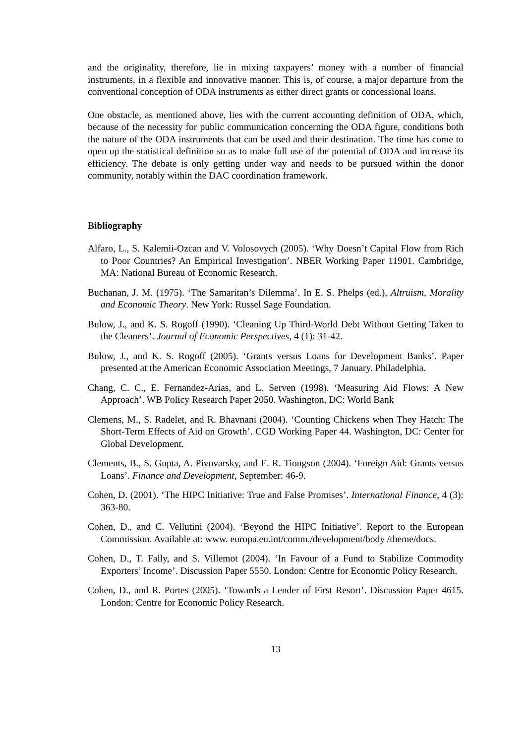and the originality, therefore, lie in mixing taxpayers’ money with a number of financial instruments, in a flexible and innovative manner. This is, of course, a major departure from the conventional conception of ODA instruments as either direct grants or concessional loans.
One obstacle, as mentioned above, lies with the current accounting definition of ODA, which, because of the necessity for public communication concerning the ODA figure, conditions both the nature of the ODA instruments that can be used and their destination. The time has come to open up the statistical definition so as to make full use of the potential of ODA and increase its efficiency. The debate is only getting under way and needs to be pursued within the donor community, notably within the DAC coordination framework.
Bibliography
Alfaro, L., S. Kalemii-Ozcan and V. Volosovych (2005). ‘Why Doesn’t Capital Flow from Rich to Poor Countries? An Empirical Investigation’. NBER Working Paper 11901. Cambridge, MA: National Bureau of Economic Research.
Buchanan, J. M. (1975). ‘The Samaritan’s Dilemma’. In E. S. Phelps (ed.), Altruism, Morality and Economic Theory. New York: Russel Sage Foundation.
Bulow, J., and K. S. Rogoff (1990). ‘Cleaning Up Third-World Debt Without Getting Taken to the Cleaners’. Journal of Economic Perspectives, 4 (1): 31-42.
Bulow, J., and K. S. Rogoff (2005). ‘Grants versus Loans for Development Banks’. Paper presented at the American Economic Association Meetings, 7 January. Philadelphia.
Chang, C. C., E. Fernandez-Arias, and L. Serven (1998). ‘Measuring Aid Flows: A New Approach’. WB Policy Research Paper 2050. Washington, DC: World Bank
Clemens, M., S. Radelet, and R. Bhavnani (2004). ‘Counting Chickens when They Hatch: The Short-Term Effects of Aid on Growth’. CGD Working Paper 44. Washington, DC: Center for Global Development.
Clements, B., S. Gupta, A. Pivovarsky, and E. R. Tiongson (2004). ‘Foreign Aid: Grants versus Loans’. Finance and Development, September: 46-9.
Cohen, D. (2001). ‘The HIPC Initiative: True and False Promises’. International Finance, 4 (3): 363-80.
Cohen, D., and C. Vellutini (2004). ‘Beyond the HIPC Initiative’. Report to the European Commission. Available at: www. europa.eu.int/comm./development/body /theme/docs.
Cohen, D., T. Fally, and S. Villemot (2004). ‘In Favour of a Fund to Stabilize Commodity Exporters’ Income’. Discussion Paper 5550. London: Centre for Economic Policy Research.
Cohen, D., and R. Portes (2005). ‘Towards a Lender of First Resort’. Discussion Paper 4615. London: Centre for Economic Policy Research.
13